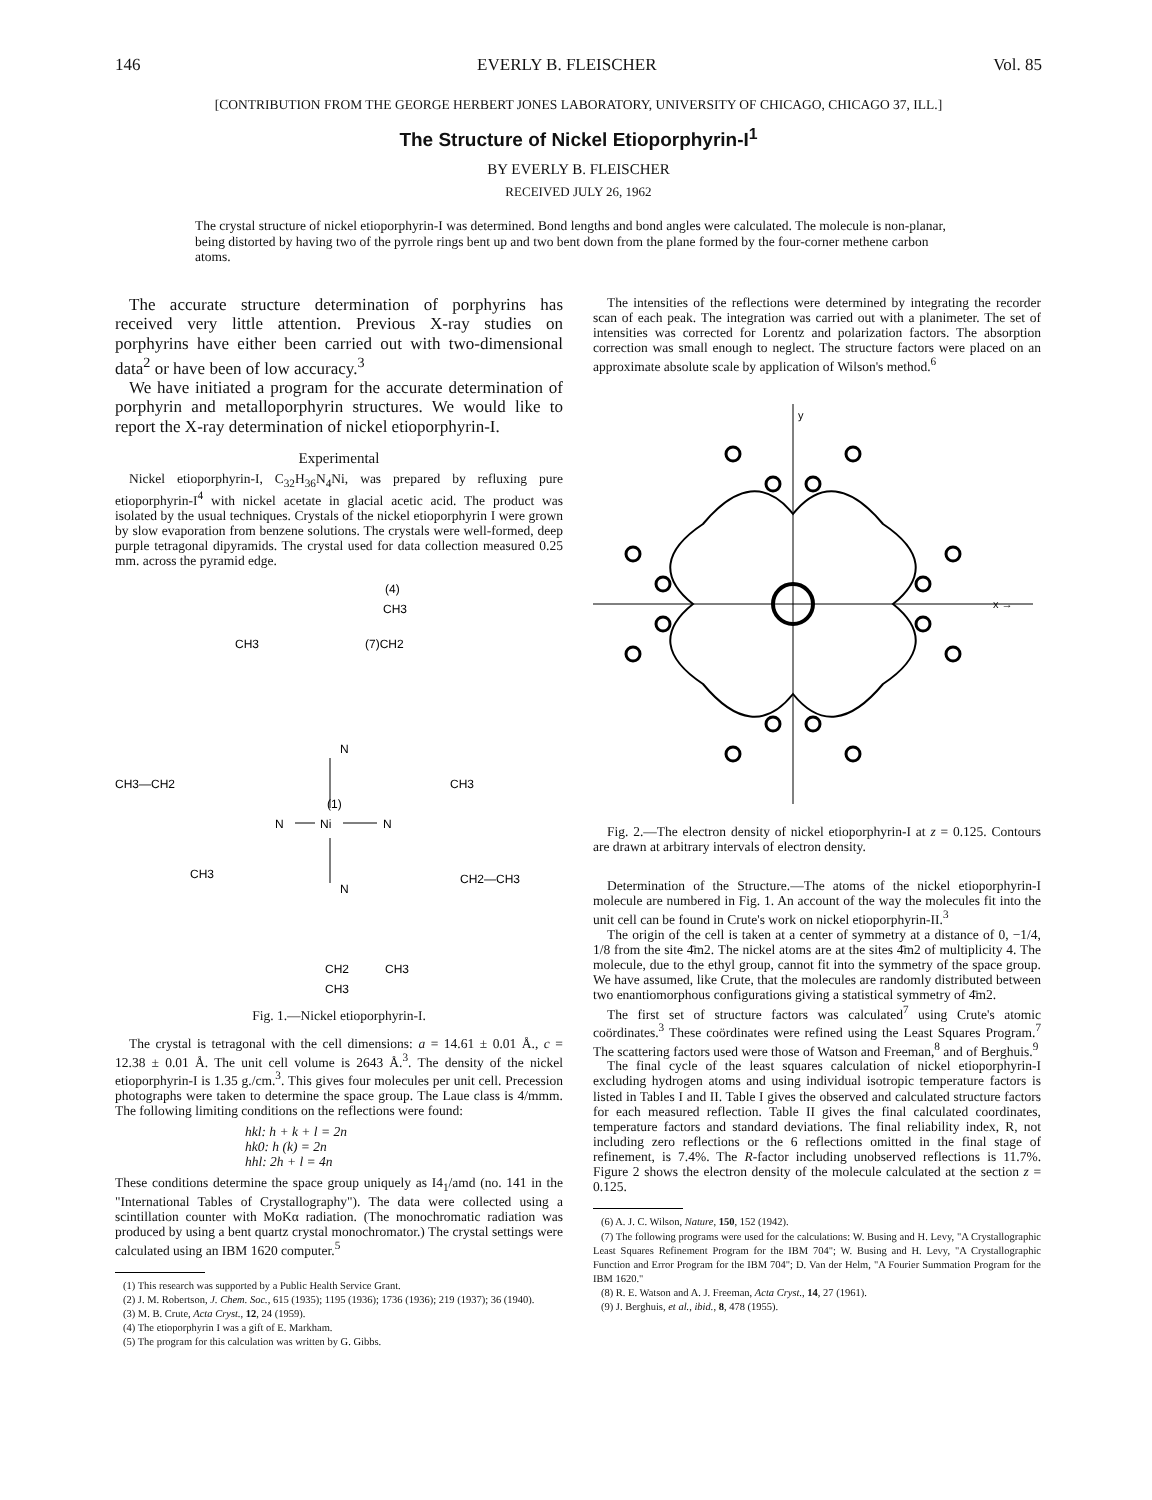146 EVERLY B. FLEISCHER Vol. 85
[CONTRIBUTION FROM THE GEORGE HERBERT JONES LABORATORY, UNIVERSITY OF CHICAGO, CHICAGO 37, ILL.]
The Structure of Nickel Etioporphyrin-I<sup>1</sup>
BY EVERLY B. FLEISCHER
RECEIVED JULY 26, 1962
The crystal structure of nickel etioporphyrin-I was determined. Bond lengths and bond angles were calculated. The molecule is non-planar, being distorted by having two of the pyrrole rings bent up and two bent down from the plane formed by the four-corner methene carbon atoms.
The accurate structure determination of porphyrins has received very little attention. Previous X-ray studies on porphyrins have either been carried out with two-dimensional data<sup>2</sup> or have been of low accuracy.<sup>3</sup>
We have initiated a program for the accurate determination of porphyrin and metalloporphyrin structures. We would like to report the X-ray determination of nickel etioporphyrin-I.
Experimental
Nickel etioporphyrin-I, C<sub>32</sub>H<sub>36</sub>N<sub>4</sub>Ni, was prepared by refluxing pure etioporphyrin-I<sup>4</sup> with nickel acetate in glacial acetic acid. The product was isolated by the usual techniques. Crystals of the nickel etioporphyrin I were grown by slow evaporation from benzene solutions. The crystals were well-formed, deep purple tetragonal dipyramids. The crystal used for data collection measured 0.25 mm. across the pyramid edge.
(4)
CH3
CH3
(7)CH2
(1)
Ni
N
N
N
N
CH3—CH2
CH3
CH3
CH2—CH3
CH2
CH3
CH3
Fig. 1.—Nickel etioporphyrin-I.
The crystal is tetragonal with the cell dimensions: a = 14.61 ± 0.01 Å., c = 12.38 ± 0.01 Å. The unit cell volume is 2643 Å.<sup>3</sup>. The density of the nickel etioporphyrin-I is 1.35 g./cm.<sup>3</sup>. This gives four molecules per unit cell. Precession photographs were taken to determine the space group. The Laue class is 4/mmm. The following limiting conditions on the reflections were found:
hkl: h + k + l = 2n
hk0: h (k) = 2n
hhl: 2h + l = 4n
These conditions determine the space group uniquely as I4<sub>1</sub>/amd (no. 141 in the "International Tables of Crystallography"). The data were collected using a scintillation counter with MoKα radiation. (The monochromatic radiation was produced by using a bent quartz crystal monochromator.) The crystal settings were calculated using an IBM 1620 computer.<sup>5</sup>
(1) This research was supported by a Public Health Service Grant.
(2) J. M. Robertson, J. Chem. Soc., 615 (1935); 1195 (1936); 1736 (1936); 219 (1937); 36 (1940).
(3) M. B. Crute, Acta Cryst., 12, 24 (1959).
(4) The etioporphyrin I was a gift of E. Markham.
(5) The program for this calculation was written by G. Gibbs.
The intensities of the reflections were determined by integrating the recorder scan of each peak. The integration was carried out with a planimeter. The set of intensities was corrected for Lorentz and polarization factors. The absorption correction was small enough to neglect. The structure factors were placed on an approximate absolute scale by application of Wilson's method.<sup>6</sup>
y
x →
Fig. 2.—The electron density of nickel etioporphyrin-I at z = 0.125. Contours are drawn at arbitrary intervals of electron density.
Determination of the Structure.—The atoms of the nickel etioporphyrin-I molecule are numbered in Fig. 1. An account of the way the molecules fit into the unit cell can be found in Crute's work on nickel etioporphyrin-II.<sup>3</sup>
The origin of the cell is taken at a center of symmetry at a distance of 0, −1/4, 1/8 from the site 4̄m2. The nickel atoms are at the sites 4̄m2 of multiplicity 4. The molecule, due to the ethyl group, cannot fit into the symmetry of the space group. We have assumed, like Crute, that the molecules are randomly distributed between two enantiomorphous configurations giving a statistical symmetry of 4̄m2.
The first set of structure factors was calculated<sup>7</sup> using Crute's atomic coördinates.<sup>3</sup> These coördinates were refined using the Least Squares Program.<sup>7</sup> The scattering factors used were those of Watson and Freeman,<sup>8</sup> and of Berghuis.<sup>9</sup>
The final cycle of the least squares calculation of nickel etioporphyrin-I excluding hydrogen atoms and using individual isotropic temperature factors is listed in Tables I and II. Table I gives the observed and calculated structure factors for each measured reflection. Table II gives the final calculated coordinates, temperature factors and standard deviations. The final reliability index, R, not including zero reflections or the 6 reflections omitted in the final stage of refinement, is 7.4%. The R-factor including unobserved reflections is 11.7%. Figure 2 shows the electron density of the molecule calculated at the section z = 0.125.
(6) A. J. C. Wilson, Nature, 150, 152 (1942).
(7) The following programs were used for the calculations: W. Busing and H. Levy, "A Crystallographic Least Squares Refinement Program for the IBM 704"; W. Busing and H. Levy, "A Crystallographic Function and Error Program for the IBM 704"; D. Van der Helm, "A Fourier Summation Program for the IBM 1620."
(8) R. E. Watson and A. J. Freeman, Acta Cryst., 14, 27 (1961).
(9) J. Berghuis, et al., ibid., 8, 478 (1955).